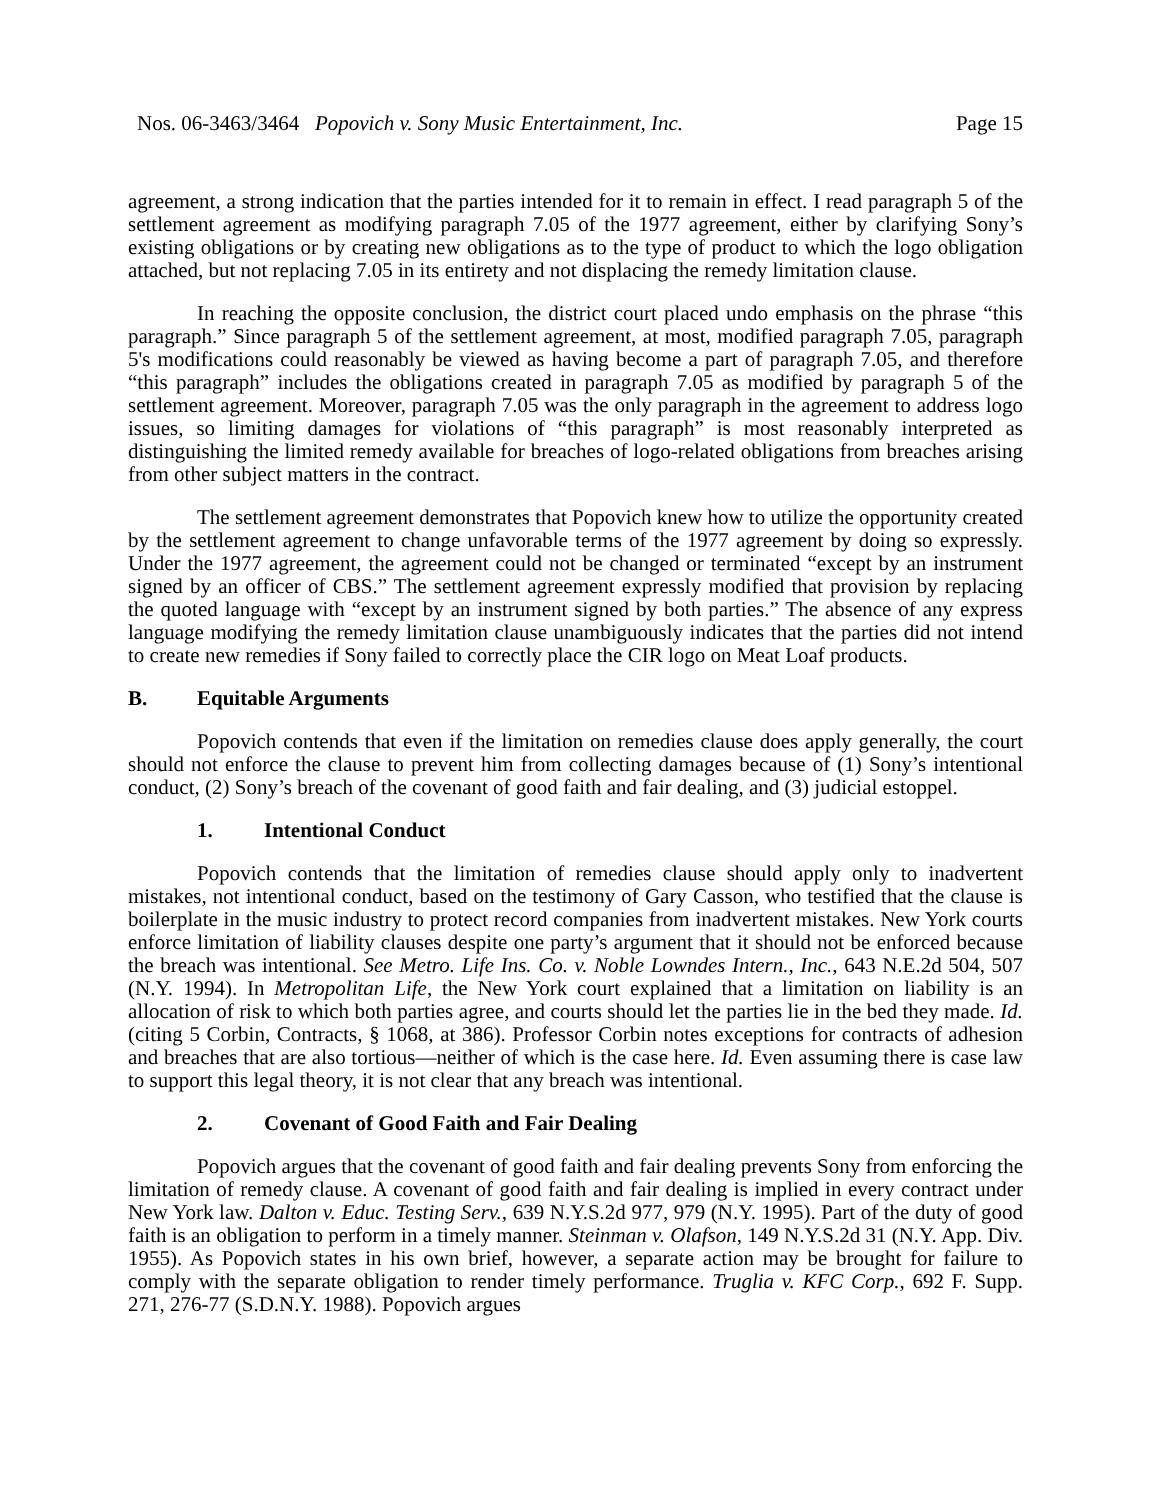Nos. 06-3463/3464 Popovich v. Sony Music Entertainment, Inc. Page 15
agreement, a strong indication that the parties intended for it to remain in effect. I read paragraph 5 of the settlement agreement as modifying paragraph 7.05 of the 1977 agreement, either by clarifying Sony’s existing obligations or by creating new obligations as to the type of product to which the logo obligation attached, but not replacing 7.05 in its entirety and not displacing the remedy limitation clause.
In reaching the opposite conclusion, the district court placed undo emphasis on the phrase “this paragraph.” Since paragraph 5 of the settlement agreement, at most, modified paragraph 7.05, paragraph 5's modifications could reasonably be viewed as having become a part of paragraph 7.05, and therefore “this paragraph” includes the obligations created in paragraph 7.05 as modified by paragraph 5 of the settlement agreement. Moreover, paragraph 7.05 was the only paragraph in the agreement to address logo issues, so limiting damages for violations of “this paragraph” is most reasonably interpreted as distinguishing the limited remedy available for breaches of logo-related obligations from breaches arising from other subject matters in the contract.
The settlement agreement demonstrates that Popovich knew how to utilize the opportunity created by the settlement agreement to change unfavorable terms of the 1977 agreement by doing so expressly. Under the 1977 agreement, the agreement could not be changed or terminated “except by an instrument signed by an officer of CBS.” The settlement agreement expressly modified that provision by replacing the quoted language with “except by an instrument signed by both parties.” The absence of any express language modifying the remedy limitation clause unambiguously indicates that the parties did not intend to create new remedies if Sony failed to correctly place the CIR logo on Meat Loaf products.
B. Equitable Arguments
Popovich contends that even if the limitation on remedies clause does apply generally, the court should not enforce the clause to prevent him from collecting damages because of (1) Sony’s intentional conduct, (2) Sony’s breach of the covenant of good faith and fair dealing, and (3) judicial estoppel.
1. Intentional Conduct
Popovich contends that the limitation of remedies clause should apply only to inadvertent mistakes, not intentional conduct, based on the testimony of Gary Casson, who testified that the clause is boilerplate in the music industry to protect record companies from inadvertent mistakes. New York courts enforce limitation of liability clauses despite one party’s argument that it should not be enforced because the breach was intentional. See Metro. Life Ins. Co. v. Noble Lowndes Intern., Inc., 643 N.E.2d 504, 507 (N.Y. 1994). In Metropolitan Life, the New York court explained that a limitation on liability is an allocation of risk to which both parties agree, and courts should let the parties lie in the bed they made. Id. (citing 5 Corbin, Contracts, § 1068, at 386). Professor Corbin notes exceptions for contracts of adhesion and breaches that are also tortious—neither of which is the case here. Id. Even assuming there is case law to support this legal theory, it is not clear that any breach was intentional.
2. Covenant of Good Faith and Fair Dealing
Popovich argues that the covenant of good faith and fair dealing prevents Sony from enforcing the limitation of remedy clause. A covenant of good faith and fair dealing is implied in every contract under New York law. Dalton v. Educ. Testing Serv., 639 N.Y.S.2d 977, 979 (N.Y. 1995). Part of the duty of good faith is an obligation to perform in a timely manner. Steinman v. Olafson, 149 N.Y.S.2d 31 (N.Y. App. Div. 1955). As Popovich states in his own brief, however, a separate action may be brought for failure to comply with the separate obligation to render timely performance. Truglia v. KFC Corp., 692 F. Supp. 271, 276-77 (S.D.N.Y. 1988). Popovich argues